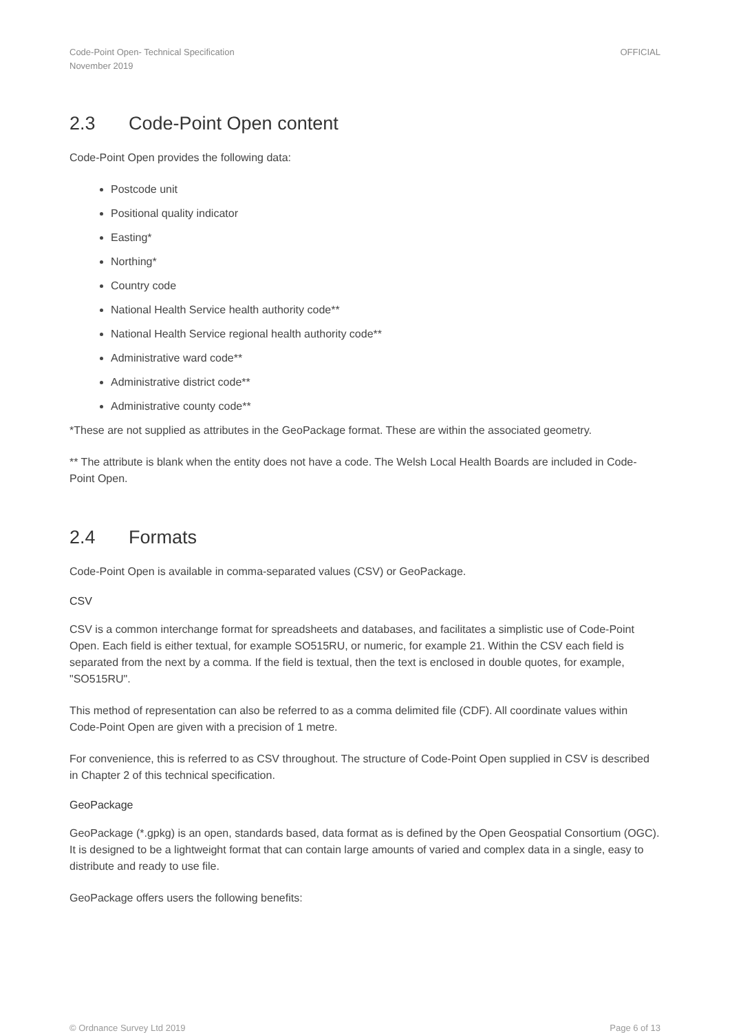Code-Point Open- Technical Specification
November 2019
OFFICIAL
2.3 Code-Point Open content
Code-Point Open provides the following data:
Postcode unit
Positional quality indicator
Easting*
Northing*
Country code
National Health Service health authority code**
National Health Service regional health authority code**
Administrative ward code**
Administrative district code**
Administrative county code**
*These are not supplied as attributes in the GeoPackage format. These are within the associated geometry.
** The attribute is blank when the entity does not have a code. The Welsh Local Health Boards are included in Code-Point Open.
2.4 Formats
Code-Point Open is available in comma-separated values (CSV) or GeoPackage.
CSV
CSV is a common interchange format for spreadsheets and databases, and facilitates a simplistic use of Code-Point Open. Each field is either textual, for example SO515RU, or numeric, for example 21. Within the CSV each field is separated from the next by a comma. If the field is textual, then the text is enclosed in double quotes, for example, "SO515RU".
This method of representation can also be referred to as a comma delimited file (CDF). All coordinate values within Code-Point Open are given with a precision of 1 metre.
For convenience, this is referred to as CSV throughout. The structure of Code-Point Open supplied in CSV is described in Chapter 2 of this technical specification.
GeoPackage
GeoPackage (*.gpkg) is an open, standards based, data format as is defined by the Open Geospatial Consortium (OGC). It is designed to be a lightweight format that can contain large amounts of varied and complex data in a single, easy to distribute and ready to use file.
GeoPackage offers users the following benefits:
© Ordnance Survey Ltd 2019 Page 6 of 13